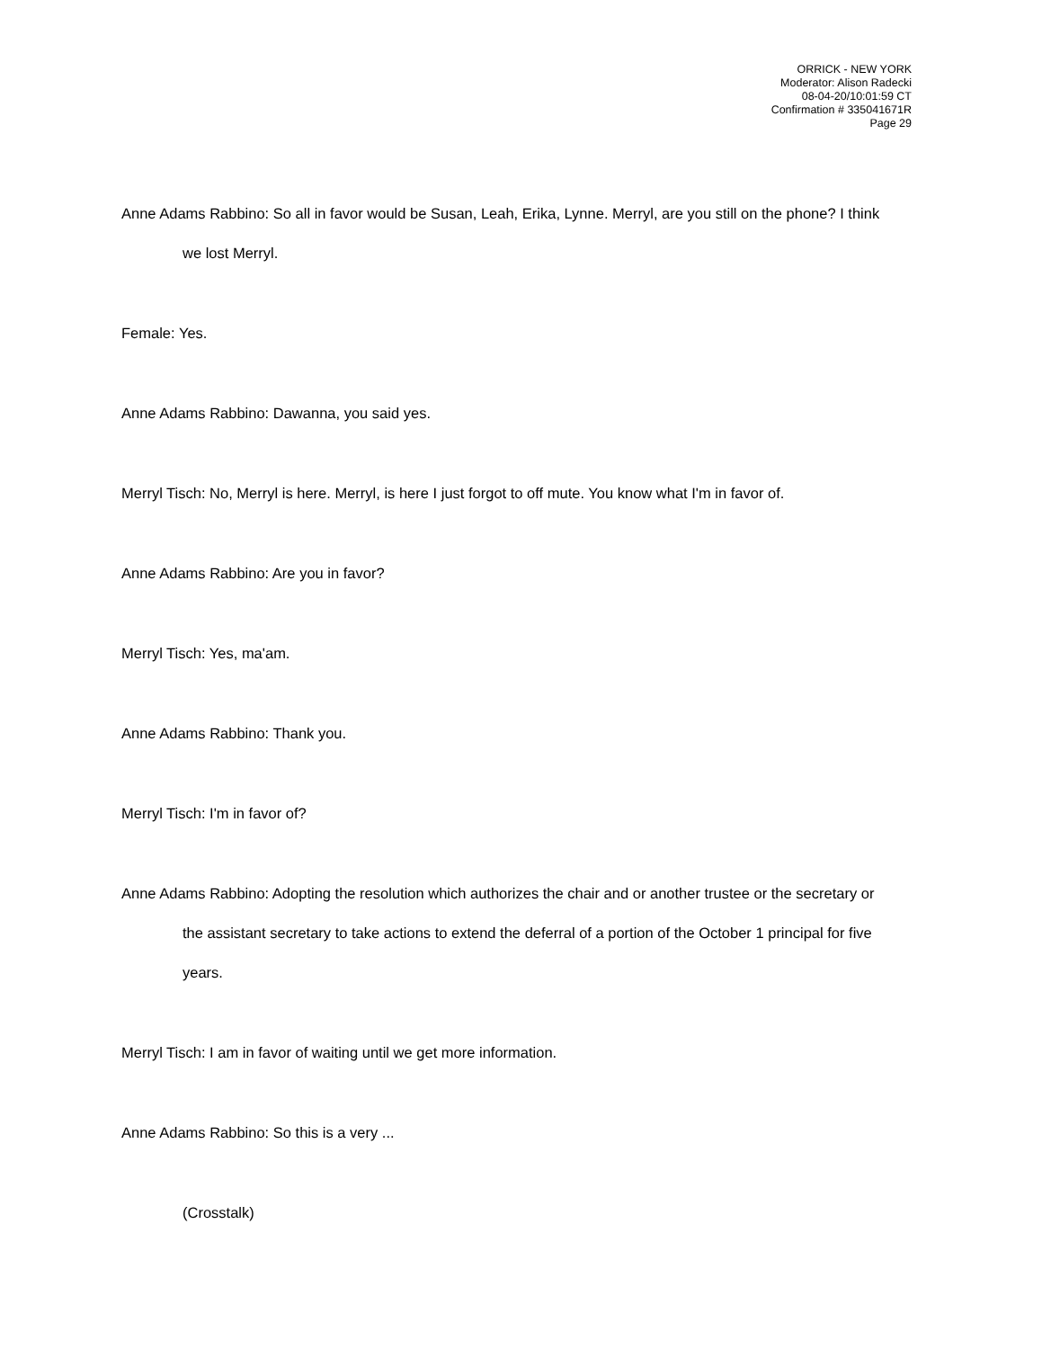ORRICK - NEW YORK
Moderator: Alison Radecki
08-04-20/10:01:59 CT
Confirmation # 335041671R
Page 29
Anne Adams Rabbino: So all in favor would be Susan, Leah, Erika, Lynne. Merryl, are you still on the phone? I think we lost Merryl.
Female: Yes.
Anne Adams Rabbino: Dawanna, you said yes.
Merryl Tisch: No, Merryl is here. Merryl, is here I just forgot to off mute. You know what I'm in favor of.
Anne Adams Rabbino: Are you in favor?
Merryl Tisch: Yes, ma'am.
Anne Adams Rabbino: Thank you.
Merryl Tisch: I'm in favor of?
Anne Adams Rabbino: Adopting the resolution which authorizes the chair and or another trustee or the secretary or the assistant secretary to take actions to extend the deferral of a portion of the October 1 principal for five years.
Merryl Tisch: I am in favor of waiting until we get more information.
Anne Adams Rabbino: So this is a very ...
(Crosstalk)